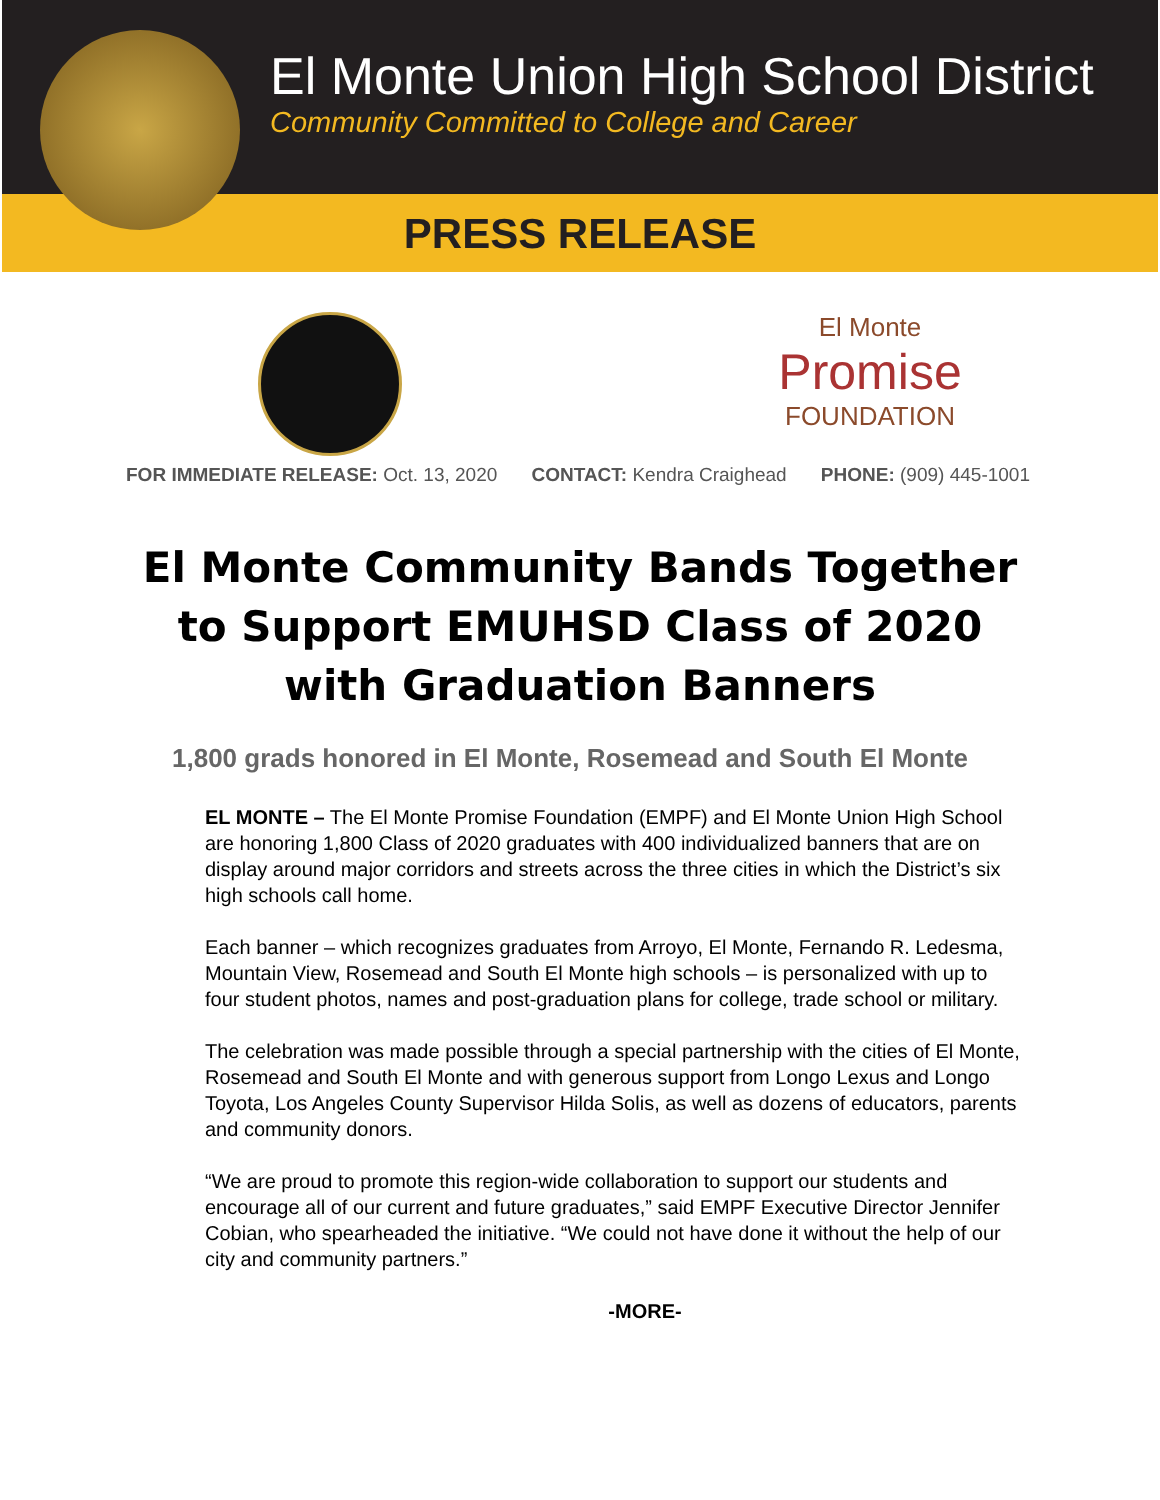El Monte Union High School District
Community Committed to College and Career
PRESS RELEASE
El Monte
Promise
FOUNDATION
FOR IMMEDIATE RELEASE: Oct. 13, 2020 CONTACT: Kendra Craighead PHONE: (909) 445-1001
El Monte Community Bands Together
to Support EMUHSD Class of 2020
with Graduation Banners
1,800 grads honored in El Monte, Rosemead and South El Monte
EL MONTE – The El Monte Promise Foundation (EMPF) and El Monte Union High School are honoring 1,800 Class of 2020 graduates with 400 individualized banners that are on display around major corridors and streets across the three cities in which the District’s six high schools call home.
Each banner – which recognizes graduates from Arroyo, El Monte, Fernando R. Ledesma, Mountain View, Rosemead and South El Monte high schools – is personalized with up to four student photos, names and post-graduation plans for college, trade school or military.
The celebration was made possible through a special partnership with the cities of El Monte, Rosemead and South El Monte and with generous support from Longo Lexus and Longo Toyota, Los Angeles County Supervisor Hilda Solis, as well as dozens of educators, parents and community donors.
“We are proud to promote this region-wide collaboration to support our students and encourage all of our current and future graduates,” said EMPF Executive Director Jennifer Cobian, who spearheaded the initiative. “We could not have done it without the help of our city and community partners.”
-MORE-